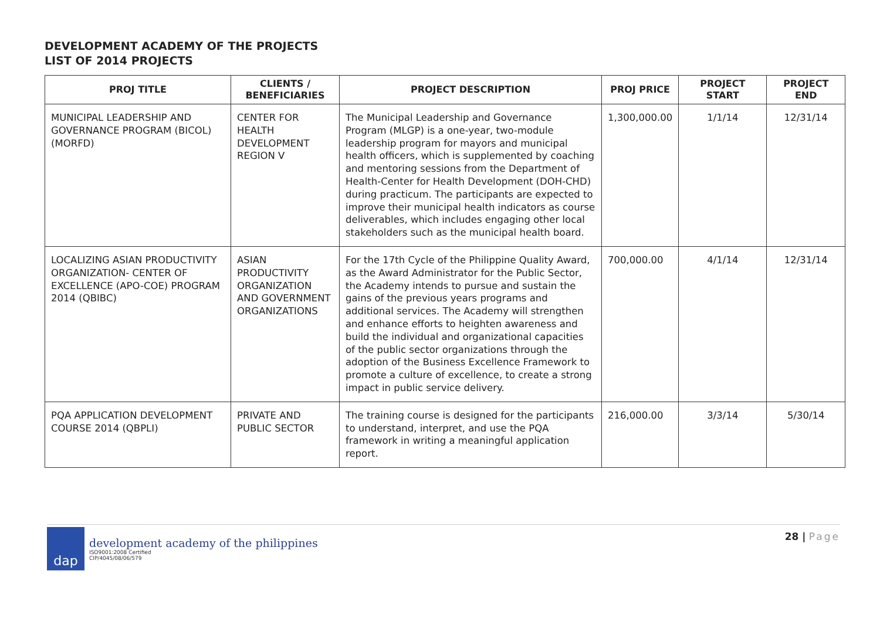DEVELOPMENT ACADEMY OF THE PROJECTS
LIST OF 2014 PROJECTS
| PROJ TITLE | CLIENTS / BENEFICIARIES | PROJECT DESCRIPTION | PROJ PRICE | PROJECT START | PROJECT END |
| --- | --- | --- | --- | --- | --- |
| MUNICIPAL LEADERSHIP AND GOVERNANCE PROGRAM (BICOL) (MORFD) | CENTER FOR HEALTH DEVELOPMENT REGION V | The Municipal Leadership and Governance Program (MLGP) is a one-year, two-module leadership program for mayors and municipal health officers, which is supplemented by coaching and mentoring sessions from the Department of Health-Center for Health Development (DOH-CHD) during practicum. The participants are expected to improve their municipal health indicators as course deliverables, which includes engaging other local stakeholders such as the municipal health board. | 1,300,000.00 | 1/1/14 | 12/31/14 |
| LOCALIZING ASIAN PRODUCTIVITY ORGANIZATION- CENTER OF EXCELLENCE (APO-COE) PROGRAM 2014 (QBIBC) | ASIAN PRODUCTIVITY ORGANIZATION AND GOVERNMENT ORGANIZATIONS | For the 17th Cycle of the Philippine Quality Award, as the Award Administrator for the Public Sector, the Academy intends to pursue and sustain the gains of the previous years programs and additional services. The Academy will strengthen and enhance efforts to heighten awareness and build the individual and organizational capacities of the public sector organizations through the adoption of the Business Excellence Framework to promote a culture of excellence, to create a strong impact in public service delivery. | 700,000.00 | 4/1/14 | 12/31/14 |
| PQA APPLICATION DEVELOPMENT COURSE 2014 (QBPLI) | PRIVATE AND PUBLIC SECTOR | The training course is designed for the participants to understand, interpret, and use the PQA framework in writing a meaningful application report. | 216,000.00 | 3/3/14 | 5/30/14 |
dap
development academy of the philippines
ISO9001:2008 Certified
CIP/4045/08/06/579
28 | Page